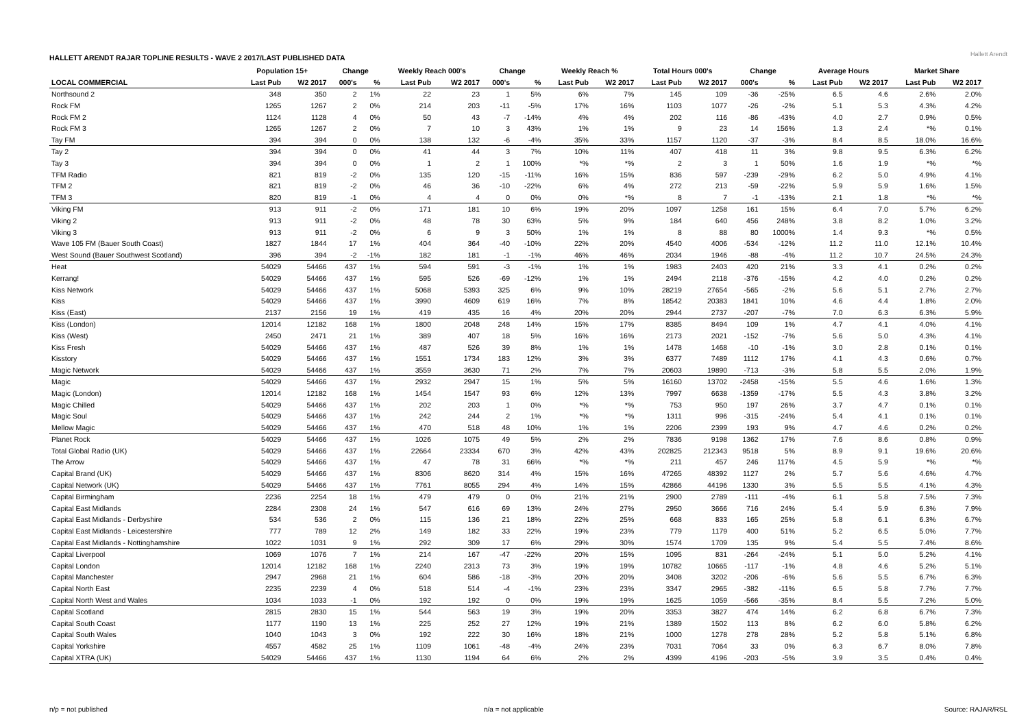HALLETT ARENDT RAJAR TOPLINE RESULTS - WAVE 2 2017/LAST PUBLISHED DATA
Hallett Arendt
| | Population 15+ | | Change | | Weekly Reach 000's | | Change | | Weekly Reach % | | Total Hours 000's | | Change | | Average Hours | | Market Share | |
| --- | --- | --- | --- | --- | --- | --- | --- | --- | --- | --- | --- | --- | --- | --- | --- | --- | --- | --- |
| LOCAL COMMERCIAL | Last Pub | W2 2017 | 000's | % | Last Pub | W2 2017 | 000's | % | Last Pub | W2 2017 | Last Pub | W2 2017 | 000's | % | Last Pub | W2 2017 | Last Pub | W2 2017 |
| Northsound 2 | 348 | 350 | 2 | 1% | 22 | 23 | 1 | 5% | 6% | 7% | 145 | 109 | -36 | -25% | 6.5 | 4.6 | 2.6% | 2.0% |
| Rock FM | 1265 | 1267 | 2 | 0% | 214 | 203 | -11 | -5% | 17% | 16% | 1103 | 1077 | -26 | -2% | 5.1 | 5.3 | 4.3% | 4.2% |
| Rock FM 2 | 1124 | 1128 | 4 | 0% | 50 | 43 | -7 | -14% | 4% | 4% | 202 | 116 | -86 | -43% | 4.0 | 2.7 | 0.9% | 0.5% |
| Rock FM 3 | 1265 | 1267 | 2 | 0% | 7 | 10 | 3 | 43% | 1% | 1% | 9 | 23 | 14 | 156% | 1.3 | 2.4 | *% | 0.1% |
| Tay FM | 394 | 394 | 0 | 0% | 138 | 132 | -6 | -4% | 35% | 33% | 1157 | 1120 | -37 | -3% | 8.4 | 8.5 | 18.0% | 16.6% |
| Tay 2 | 394 | 394 | 0 | 0% | 41 | 44 | 3 | 7% | 10% | 11% | 407 | 418 | 11 | 3% | 9.8 | 9.5 | 6.3% | 6.2% |
| Tay 3 | 394 | 394 | 0 | 0% | 1 | 2 | 1 | 100% | *% | *% | 2 | 3 | 1 | 50% | 1.6 | 1.9 | *% | *% |
| TFM Radio | 821 | 819 | -2 | 0% | 135 | 120 | -15 | -11% | 16% | 15% | 836 | 597 | -239 | -29% | 6.2 | 5.0 | 4.9% | 4.1% |
| TFM 2 | 821 | 819 | -2 | 0% | 46 | 36 | -10 | -22% | 6% | 4% | 272 | 213 | -59 | -22% | 5.9 | 5.9 | 1.6% | 1.5% |
| TFM 3 | 820 | 819 | -1 | 0% | 4 | 4 | 0 | 0% | 0% | *% | 8 | 7 | -1 | -13% | 2.1 | 1.8 | *% | *% |
| Viking FM | 913 | 911 | -2 | 0% | 171 | 181 | 10 | 6% | 19% | 20% | 1097 | 1258 | 161 | 15% | 6.4 | 7.0 | 5.7% | 6.2% |
| Viking 2 | 913 | 911 | -2 | 0% | 48 | 78 | 30 | 63% | 5% | 9% | 184 | 640 | 456 | 248% | 3.8 | 8.2 | 1.0% | 3.2% |
| Viking 3 | 913 | 911 | -2 | 0% | 6 | 9 | 3 | 50% | 1% | 1% | 8 | 88 | 80 | 1000% | 1.4 | 9.3 | *% | 0.5% |
| Wave 105 FM (Bauer South Coast) | 1827 | 1844 | 17 | 1% | 404 | 364 | -40 | -10% | 22% | 20% | 4540 | 4006 | -534 | -12% | 11.2 | 11.0 | 12.1% | 10.4% |
| West Sound (Bauer Southwest Scotland) | 396 | 394 | -2 | -1% | 182 | 181 | -1 | -1% | 46% | 46% | 2034 | 1946 | -88 | -4% | 11.2 | 10.7 | 24.5% | 24.3% |
| Heat | 54029 | 54466 | 437 | 1% | 594 | 591 | -3 | -1% | 1% | 1% | 1983 | 2403 | 420 | 21% | 3.3 | 4.1 | 0.2% | 0.2% |
| Kerrang! | 54029 | 54466 | 437 | 1% | 595 | 526 | -69 | -12% | 1% | 1% | 2494 | 2118 | -376 | -15% | 4.2 | 4.0 | 0.2% | 0.2% |
| Kiss Network | 54029 | 54466 | 437 | 1% | 5068 | 5393 | 325 | 6% | 9% | 10% | 28219 | 27654 | -565 | -2% | 5.6 | 5.1 | 2.7% | 2.7% |
| Kiss | 54029 | 54466 | 437 | 1% | 3990 | 4609 | 619 | 16% | 7% | 8% | 18542 | 20383 | 1841 | 10% | 4.6 | 4.4 | 1.8% | 2.0% |
| Kiss (East) | 2137 | 2156 | 19 | 1% | 419 | 435 | 16 | 4% | 20% | 20% | 2944 | 2737 | -207 | -7% | 7.0 | 6.3 | 6.3% | 5.9% |
| Kiss (London) | 12014 | 12182 | 168 | 1% | 1800 | 2048 | 248 | 14% | 15% | 17% | 8385 | 8494 | 109 | 1% | 4.7 | 4.1 | 4.0% | 4.1% |
| Kiss (West) | 2450 | 2471 | 21 | 1% | 389 | 407 | 18 | 5% | 16% | 16% | 2173 | 2021 | -152 | -7% | 5.6 | 5.0 | 4.3% | 4.1% |
| Kiss Fresh | 54029 | 54466 | 437 | 1% | 487 | 526 | 39 | 8% | 1% | 1% | 1478 | 1468 | -10 | -1% | 3.0 | 2.8 | 0.1% | 0.1% |
| Kisstory | 54029 | 54466 | 437 | 1% | 1551 | 1734 | 183 | 12% | 3% | 3% | 6377 | 7489 | 1112 | 17% | 4.1 | 4.3 | 0.6% | 0.7% |
| Magic Network | 54029 | 54466 | 437 | 1% | 3559 | 3630 | 71 | 2% | 7% | 7% | 20603 | 19890 | -713 | -3% | 5.8 | 5.5 | 2.0% | 1.9% |
| Magic | 54029 | 54466 | 437 | 1% | 2932 | 2947 | 15 | 1% | 5% | 5% | 16160 | 13702 | -2458 | -15% | 5.5 | 4.6 | 1.6% | 1.3% |
| Magic (London) | 12014 | 12182 | 168 | 1% | 1454 | 1547 | 93 | 6% | 12% | 13% | 7997 | 6638 | -1359 | -17% | 5.5 | 4.3 | 3.8% | 3.2% |
| Magic Chilled | 54029 | 54466 | 437 | 1% | 202 | 203 | 1 | 0% | *% | *% | 753 | 950 | 197 | 26% | 3.7 | 4.7 | 0.1% | 0.1% |
| Magic Soul | 54029 | 54466 | 437 | 1% | 242 | 244 | 2 | 1% | *% | *% | 1311 | 996 | -315 | -24% | 5.4 | 4.1 | 0.1% | 0.1% |
| Mellow Magic | 54029 | 54466 | 437 | 1% | 470 | 518 | 48 | 10% | 1% | 1% | 2206 | 2399 | 193 | 9% | 4.7 | 4.6 | 0.2% | 0.2% |
| Planet Rock | 54029 | 54466 | 437 | 1% | 1026 | 1075 | 49 | 5% | 2% | 2% | 7836 | 9198 | 1362 | 17% | 7.6 | 8.6 | 0.8% | 0.9% |
| Total Global Radio (UK) | 54029 | 54466 | 437 | 1% | 22664 | 23334 | 670 | 3% | 42% | 43% | 202825 | 212343 | 9518 | 5% | 8.9 | 9.1 | 19.6% | 20.6% |
| The Arrow | 54029 | 54466 | 437 | 1% | 47 | 78 | 31 | 66% | *% | *% | 211 | 457 | 246 | 117% | 4.5 | 5.9 | *% | *% |
| Capital Brand (UK) | 54029 | 54466 | 437 | 1% | 8306 | 8620 | 314 | 4% | 15% | 16% | 47265 | 48392 | 1127 | 2% | 5.7 | 5.6 | 4.6% | 4.7% |
| Capital Network (UK) | 54029 | 54466 | 437 | 1% | 7761 | 8055 | 294 | 4% | 14% | 15% | 42866 | 44196 | 1330 | 3% | 5.5 | 5.5 | 4.1% | 4.3% |
| Capital Birmingham | 2236 | 2254 | 18 | 1% | 479 | 479 | 0 | 0% | 21% | 21% | 2900 | 2789 | -111 | -4% | 6.1 | 5.8 | 7.5% | 7.3% |
| Capital East Midlands | 2284 | 2308 | 24 | 1% | 547 | 616 | 69 | 13% | 24% | 27% | 2950 | 3666 | 716 | 24% | 5.4 | 5.9 | 6.3% | 7.9% |
| Capital East Midlands - Derbyshire | 534 | 536 | 2 | 0% | 115 | 136 | 21 | 18% | 22% | 25% | 668 | 833 | 165 | 25% | 5.8 | 6.1 | 6.3% | 6.7% |
| Capital East Midlands - Leicestershire | 777 | 789 | 12 | 2% | 149 | 182 | 33 | 22% | 19% | 23% | 779 | 1179 | 400 | 51% | 5.2 | 6.5 | 5.0% | 7.7% |
| Capital East Midlands - Nottinghamshire | 1022 | 1031 | 9 | 1% | 292 | 309 | 17 | 6% | 29% | 30% | 1574 | 1709 | 135 | 9% | 5.4 | 5.5 | 7.4% | 8.6% |
| Capital Liverpool | 1069 | 1076 | 7 | 1% | 214 | 167 | -47 | -22% | 20% | 15% | 1095 | 831 | -264 | -24% | 5.1 | 5.0 | 5.2% | 4.1% |
| Capital London | 12014 | 12182 | 168 | 1% | 2240 | 2313 | 73 | 3% | 19% | 19% | 10782 | 10665 | -117 | -1% | 4.8 | 4.6 | 5.2% | 5.1% |
| Capital Manchester | 2947 | 2968 | 21 | 1% | 604 | 586 | -18 | -3% | 20% | 20% | 3408 | 3202 | -206 | -6% | 5.6 | 5.5 | 6.7% | 6.3% |
| Capital North East | 2235 | 2239 | 4 | 0% | 518 | 514 | -4 | -1% | 23% | 23% | 3347 | 2965 | -382 | -11% | 6.5 | 5.8 | 7.7% | 7.7% |
| Capital North West and Wales | 1034 | 1033 | -1 | 0% | 192 | 192 | 0 | 0% | 19% | 19% | 1625 | 1059 | -566 | -35% | 8.4 | 5.5 | 7.2% | 5.0% |
| Capital Scotland | 2815 | 2830 | 15 | 1% | 544 | 563 | 19 | 3% | 19% | 20% | 3353 | 3827 | 474 | 14% | 6.2 | 6.8 | 6.7% | 7.3% |
| Capital South Coast | 1177 | 1190 | 13 | 1% | 225 | 252 | 27 | 12% | 19% | 21% | 1389 | 1502 | 113 | 8% | 6.2 | 6.0 | 5.8% | 6.2% |
| Capital South Wales | 1040 | 1043 | 3 | 0% | 192 | 222 | 30 | 16% | 18% | 21% | 1000 | 1278 | 278 | 28% | 5.2 | 5.8 | 5.1% | 6.8% |
| Capital Yorkshire | 4557 | 4582 | 25 | 1% | 1109 | 1061 | -48 | -4% | 24% | 23% | 7031 | 7064 | 33 | 0% | 6.3 | 6.7 | 8.0% | 7.8% |
| Capital XTRA (UK) | 54029 | 54466 | 437 | 1% | 1130 | 1194 | 64 | 6% | 2% | 2% | 4399 | 4196 | -203 | -5% | 3.9 | 3.5 | 0.4% | 0.4% |
n/p = not published n/a = not applicable Source: RAJAR/RSL